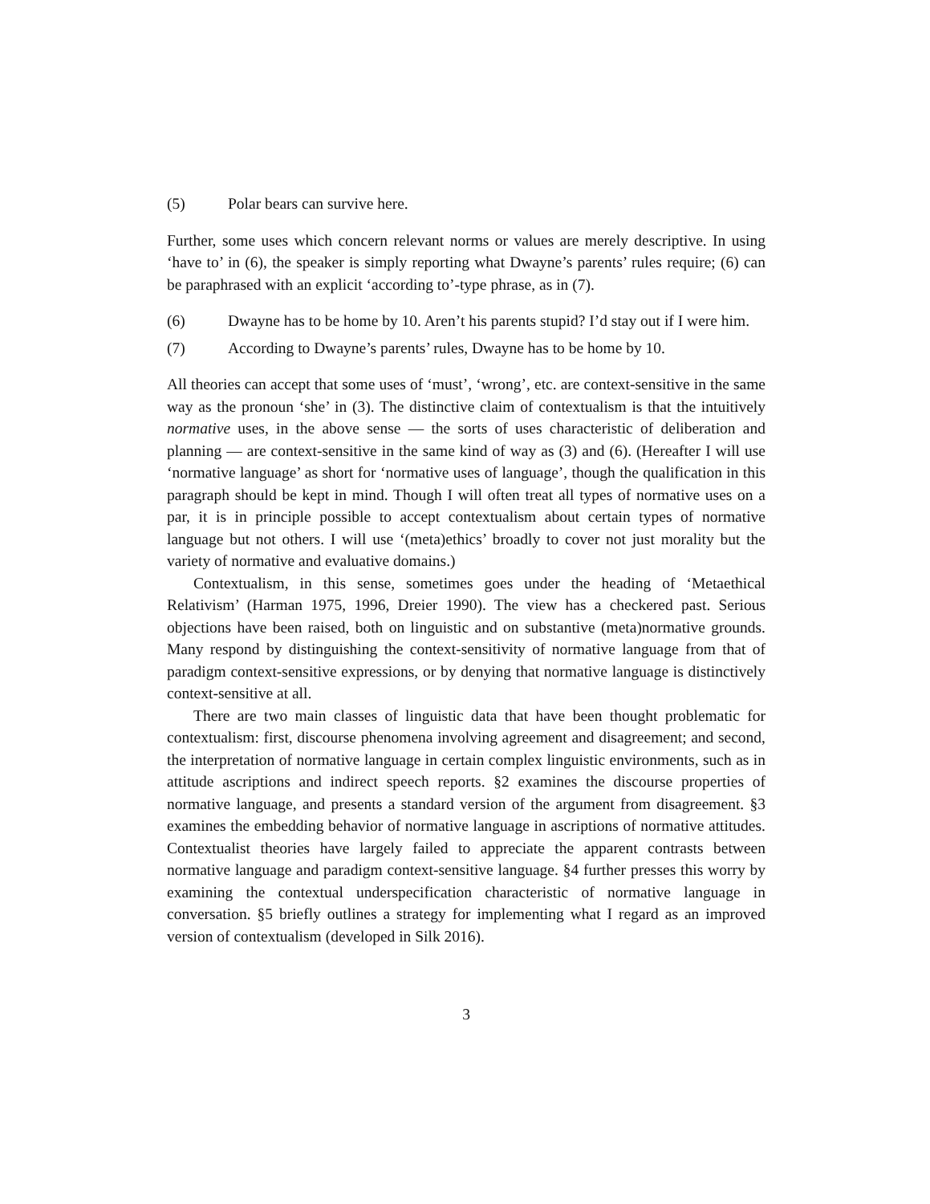(5) Polar bears can survive here.
Further, some uses which concern relevant norms or values are merely descriptive. In using ‘have to’ in (6), the speaker is simply reporting what Dwayne’s parents’ rules require; (6) can be paraphrased with an explicit ‘according to’-type phrase, as in (7).
(6) Dwayne has to be home by 10. Aren’t his parents stupid? I’d stay out if I were him.
(7) According to Dwayne’s parents’ rules, Dwayne has to be home by 10.
All theories can accept that some uses of ‘must’, ‘wrong’, etc. are context-sensitive in the same way as the pronoun ‘she’ in (3). The distinctive claim of contextualism is that the intuitively normative uses, in the above sense — the sorts of uses characteristic of deliberation and planning — are context-sensitive in the same kind of way as (3) and (6). (Hereafter I will use ‘normative language’ as short for ‘normative uses of language’, though the qualification in this paragraph should be kept in mind. Though I will often treat all types of normative uses on a par, it is in principle possible to accept contextualism about certain types of normative language but not others. I will use ‘(meta)ethics’ broadly to cover not just morality but the variety of normative and evaluative domains.)
Contextualism, in this sense, sometimes goes under the heading of ‘Metaethical Relativism’ (Harman 1975, 1996, Dreier 1990). The view has a checkered past. Serious objections have been raised, both on linguistic and on substantive (meta)normative grounds. Many respond by distinguishing the context-sensitivity of normative language from that of paradigm context-sensitive expressions, or by denying that normative language is distinctively context-sensitive at all.
There are two main classes of linguistic data that have been thought problematic for contextualism: first, discourse phenomena involving agreement and disagreement; and second, the interpretation of normative language in certain complex linguistic environments, such as in attitude ascriptions and indirect speech reports. §2 examines the discourse properties of normative language, and presents a standard version of the argument from disagreement. §3 examines the embedding behavior of normative language in ascriptions of normative attitudes. Contextualist theories have largely failed to appreciate the apparent contrasts between normative language and paradigm context-sensitive language. §4 further presses this worry by examining the contextual underspecification characteristic of normative language in conversation. §5 briefly outlines a strategy for implementing what I regard as an improved version of contextualism (developed in Silk 2016).
3